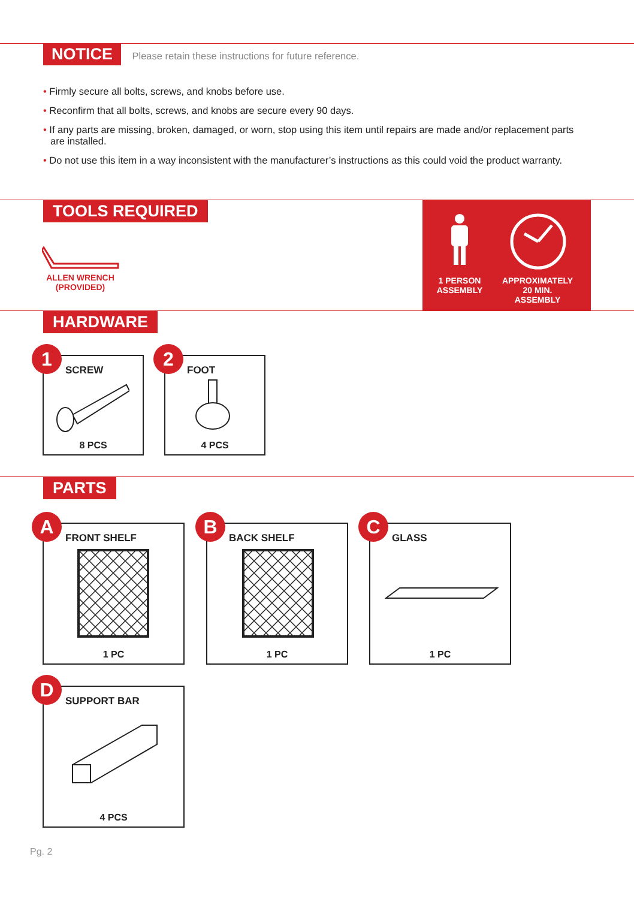NOTICE Please retain these instructions for future reference.
• Firmly secure all bolts, screws, and knobs before use.
• Reconfirm that all bolts, screws, and knobs are secure every 90 days.
• If any parts are missing, broken, damaged, or worn, stop using this item until repairs are made and/or replacement parts are installed.
• Do not use this item in a way inconsistent with the manufacturer’s instructions as this could void the product warranty.
TOOLS REQUIRED
ALLEN WRENCH
(PROVIDED)
1 PERSON
ASSEMBLY
APPROXIMATELY
20 MIN.
ASSEMBLY
HARDWARE
1
SCREW
8 PCS
2
FOOT
4 PCS
PARTS
A
FRONT SHELF
1 PC
B
BACK SHELF
1 PC
C
GLASS
1 PC
D
SUPPORT BAR
4 PCS
Pg. 2